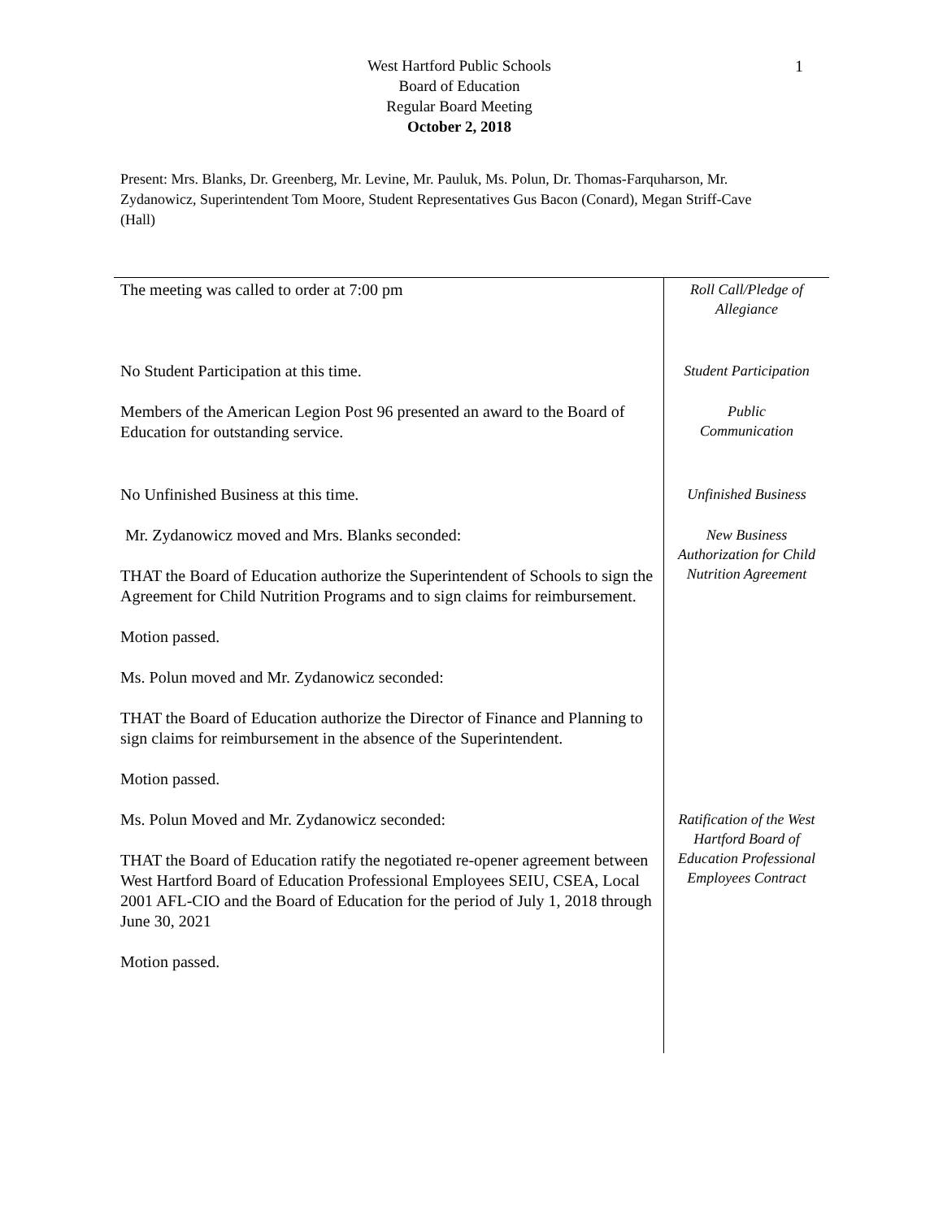1
West Hartford Public Schools
Board of Education
Regular Board Meeting
October 2, 2018
Present: Mrs. Blanks, Dr. Greenberg, Mr. Levine, Mr. Pauluk, Ms. Polun, Dr. Thomas-Farquharson, Mr. Zydanowicz, Superintendent Tom Moore, Student Representatives Gus Bacon (Conard), Megan Striff-Cave (Hall)
| The meeting was called to order at 7:00 pm | Roll Call/Pledge of Allegiance |
| No Student Participation at this time. | Student Participation |
| Members of the American Legion Post 96 presented an award to the Board of Education for outstanding service. | Public Communication |
| No Unfinished Business at this time. | Unfinished Business |
| Mr. Zydanowicz moved and Mrs. Blanks seconded: THAT the Board of Education authorize the Superintendent of Schools to sign the Agreement for Child Nutrition Programs and to sign claims for reimbursement. Motion passed. Ms. Polun moved and Mr. Zydanowicz seconded: THAT the Board of Education authorize the Director of Finance and Planning to sign claims for reimbursement in the absence of the Superintendent. Motion passed. | New Business Authorization for Child Nutrition Agreement |
| Ms. Polun Moved and Mr. Zydanowicz seconded: THAT the Board of Education ratify the negotiated re-opener agreement between West Hartford Board of Education Professional Employees SEIU, CSEA, Local 2001 AFL-CIO and the Board of Education for the period of July 1, 2018 through June 30, 2021 Motion passed. | Ratification of the West Hartford Board of Education Professional Employees Contract |